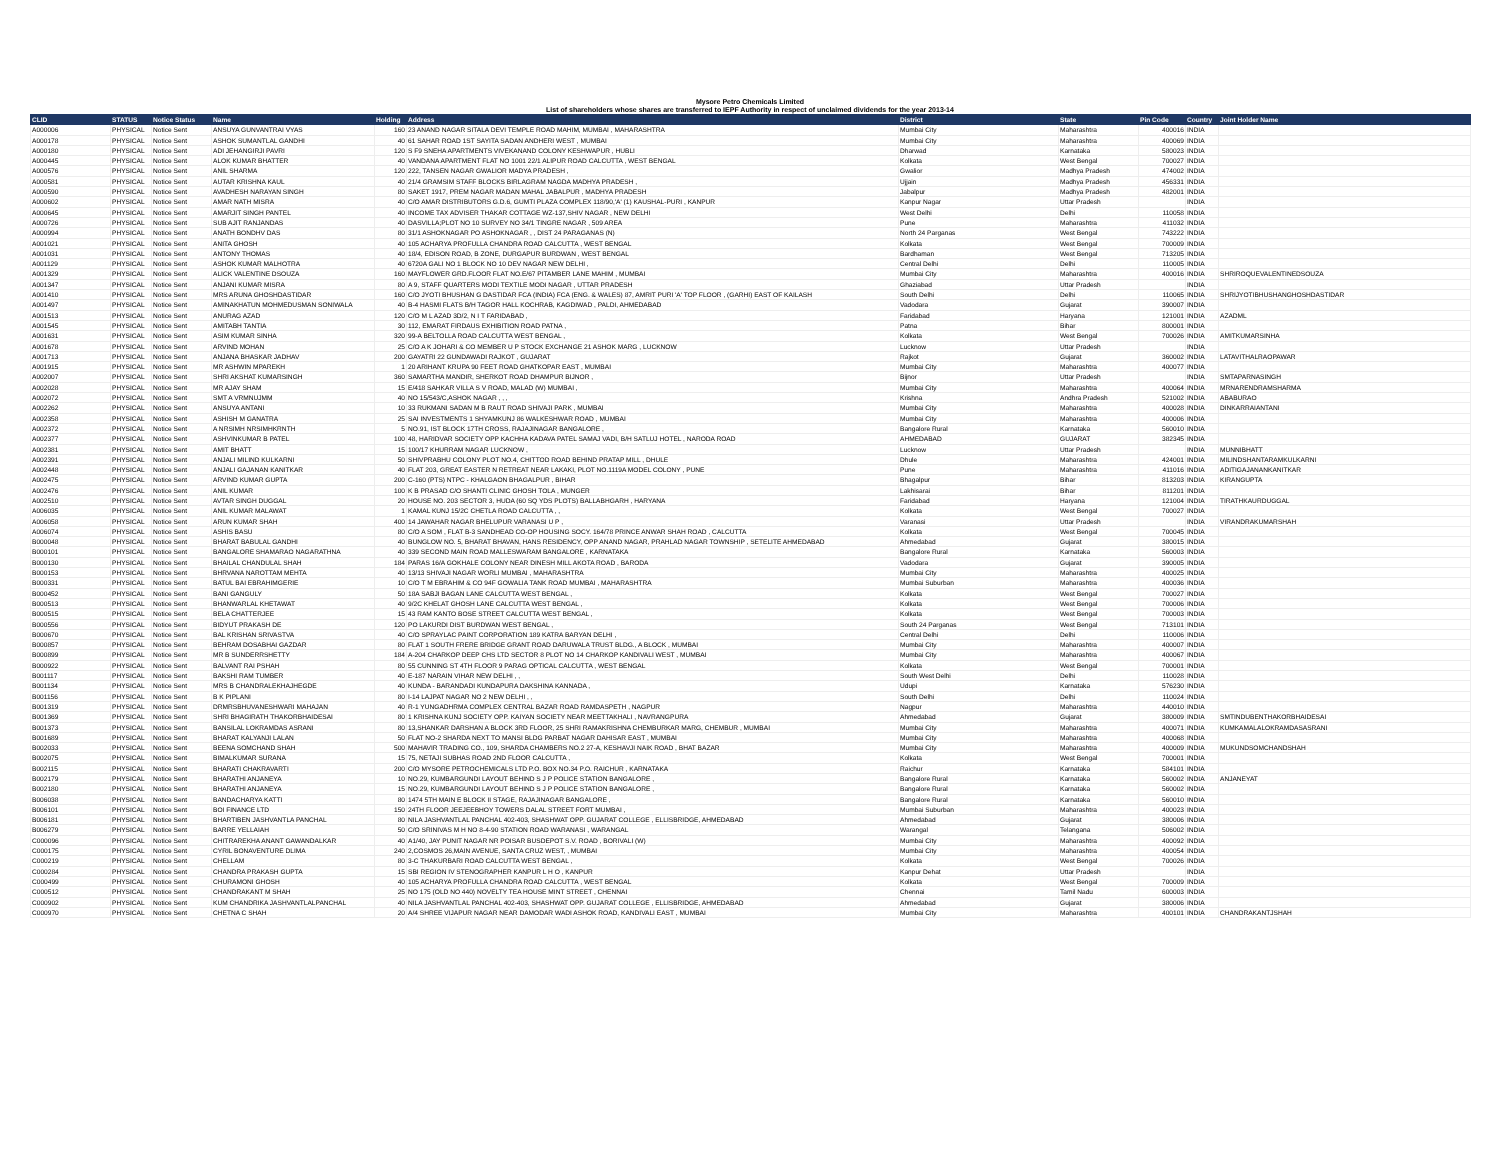Mysore Petro Chemicals Limited
List of shareholders whose shares are transferred to IEPF Authority in respect of unclaimed dividends for the year 2013-14
| CLID | STATUS | Notice Status | Name | Holding | Address | District | State | Pin Code | Country | Joint Holder Name |
| --- | --- | --- | --- | --- | --- | --- | --- | --- | --- | --- |
| A000006 | PHYSICAL | Notice Sent | ANSUYA GUNVANTRAI VYAS | 160 | 23 ANAND NAGAR SITALA DEVI TEMPLE ROAD MAHIM, MUMBAI , MAHARASHTRA | Mumbai City | Maharashtra | 400016 | INDIA | |
| A000178 | PHYSICAL | Notice Sent | ASHOK SUMANTLAL GANDHI | 40 | 61 SAHAR ROAD 1ST SAYITA SADAN ANDHERI WEST , MUMBAI | Mumbai City | Maharashtra | 400069 | INDIA | |
| A000180 | PHYSICAL | Notice Sent | ADI JEHANGIRJI PAVRI | 120 | S F9 SNEHA APARTMENTS VIVEKANAND COLONY KESHWAPUR , HUBLI | Dharwad | Karnataka | 580023 | INDIA | |
| A000445 | PHYSICAL | Notice Sent | ALOK KUMAR BHATTER | 40 | VANDANA APARTMENT FLAT NO 1001 22/1 ALIPUR ROAD CALCUTTA , WEST BENGAL | Kolkata | West Bengal | 700027 | INDIA | |
| A000576 | PHYSICAL | Notice Sent | ANIL SHARMA | 120 | 222, TANSEN NAGAR GWALIOR MADYA PRADESH , | Gwalior | Madhya Pradesh | 474002 | INDIA | |
| A000581 | PHYSICAL | Notice Sent | AUTAR KRISHNA KAUL | 40 | 21/4 GRAMSIM STAFF BLOCKS BIRLAGRAM NAGDA MADHYA PRADESH , | Ujjain | Madhya Pradesh | 456331 | INDIA | |
| A000590 | PHYSICAL | Notice Sent | AVADHESH NARAYAN SINGH | 80 | SAKET 1917, PREM NAGAR MADAN MAHAL JABALPUR , MADHYA PRADESH | Jabalpur | Madhya Pradesh | 482001 | INDIA | |
| A000602 | PHYSICAL | Notice Sent | AMAR NATH MISRA | 40 | C/O AMAR DISTRIBUTORS G.D.6, GUMTI PLAZA COMPLEX 118/90,'A' (1) KAUSHAL-PURI , KANPUR | Kanpur Nagar | Uttar Pradesh | | INDIA | |
| A000645 | PHYSICAL | Notice Sent | AMARJIT SINGH PANTEL | 40 | INCOME TAX ADVISER THAKAR COTTAGE WZ-137,SHIV NAGAR , NEW DELHI | West Delhi | Delhi | 110058 | INDIA | |
| A000726 | PHYSICAL | Notice Sent | SUB AJIT RANJANDAS | 40 | DASVILLA;PLOT NO 10 SURVEY NO 34/1 TINGRE NAGAR , 509 AREA | Pune | Maharashtra | 411032 | INDIA | |
| A000994 | PHYSICAL | Notice Sent | ANATH BONDHV DAS | 80 | 31/1 ASHOKNAGAR PO ASHOKNAGAR , , DIST 24 PARAGANAS (N) | North 24 Parganas | West Bengal | 743222 | INDIA | |
| A001021 | PHYSICAL | Notice Sent | ANITA GHOSH | 40 | 105 ACHARYA PROFULLA CHANDRA ROAD CALCUTTA , WEST BENGAL | Kolkata | West Bengal | 700009 | INDIA | |
| A001031 | PHYSICAL | Notice Sent | ANTONY THOMAS | 40 | 18/4, EDISON ROAD, B ZONE, DURGAPUR BURDWAN , WEST BENGAL | Bardhaman | West Bengal | 713205 | INDIA | |
| A001129 | PHYSICAL | Notice Sent | ASHOK KUMAR MALHOTRA | 40 | 6720A GALI NO 1 BLOCK NO 10 DEV NAGAR NEW DELHI , | Central Delhi | Delhi | 110005 | INDIA | |
| A001329 | PHYSICAL | Notice Sent | ALICK VALENTINE DSOUZA | 160 | MAYFLOWER GRD.FLOOR FLAT NO.E/67 PITAMBER LANE MAHIM , MUMBAI | Mumbai City | Maharashtra | 400016 | INDIA | SHRIROQUEVALENTINEDSOUZA |
| A001347 | PHYSICAL | Notice Sent | ANJANI KUMAR MISRA | 80 | A 9, STAFF QUARTERS MODI TEXTILE MODI NAGAR , UTTAR PRADESH | Ghaziabad | Uttar Pradesh | | INDIA | |
| A001410 | PHYSICAL | Notice Sent | MRS ARUNA GHOSHDASTIDAR | 160 | C/O JYOTI BHUSHAN G DASTIDAR FCA (INDIA) FCA (ENG. & WALES) 87, AMRIT PURI 'A' TOP FLOOR , (GARHI) EAST OF KAILASH | South Delhi | Delhi | 110065 | INDIA | SHRIJYOTIBHUSHANGHOSHDASTIDAR |
| A001497 | PHYSICAL | Notice Sent | AMINAKHATUN MOHMEDUSMAN SONIWALA | 40 | B-4 HASMI FLATS B/H TAGOR HALL KOCHRAB, KAGDIWAD , PALDI, AHMEDABAD | Vadodara | Gujarat | 390007 | INDIA | |
| A001513 | PHYSICAL | Notice Sent | ANURAG AZAD | 120 | C/O M L AZAD 3D/2, N I T FARIDABAD , | Faridabad | Haryana | 121001 | INDIA | AZADML |
| A001545 | PHYSICAL | Notice Sent | AMITABH TANTIA | 30 | 112, EMARAT FIRDAUS EXHIBITION ROAD PATNA , | Patna | Bihar | 800001 | INDIA | |
| A001631 | PHYSICAL | Notice Sent | ASIM KUMAR SINHA | 320 | 99-A BELTOLLA ROAD CALCUTTA WEST BENGAL , | Kolkata | West Bengal | 700026 | INDIA | AMITKUMARSINHA |
| A001678 | PHYSICAL | Notice Sent | ARVIND MOHAN | 25 | C/O A K JOHARI & CO MEMBER U P STOCK EXCHANGE 21 ASHOK MARG , LUCKNOW | Lucknow | Uttar Pradesh | | INDIA | |
| A001713 | PHYSICAL | Notice Sent | ANJANA BHASKAR JADHAV | 200 | GAYATRI 22 GUNDAWADI RAJKOT , GUJARAT | Rajkot | Gujarat | 360002 | INDIA | LATAVITHALRAOPAWAR |
| A001915 | PHYSICAL | Notice Sent | MR ASHWIN MPAREKH | 1 | 20 ARIHANT KRUPA 90 FEET ROAD GHATKOPAR EAST , MUMBAI | Mumbai City | Maharashtra | 400077 | INDIA | |
| A002007 | PHYSICAL | Notice Sent | SHRI AKSHAT KUMARSINGH | 360 | SAMARTHA MANDIR, SHERKOT ROAD DHAMPUR BIJNOR , | Bijnor | Uttar Pradesh | | INDIA | SMTAPARNASINGH |
| A002028 | PHYSICAL | Notice Sent | MR AJAY SHAM | 15 | E/418 SAHKAR VILLA S V ROAD, MALAD (W) MUMBAI , | Mumbai City | Maharashtra | 400064 | INDIA | MRNARENDRAMSHARMA |
| A002072 | PHYSICAL | Notice Sent | SMT A VRMNUJMM | 40 | NO 15/543/C,ASHOK NAGAR , , , | Krishna | Andhra Pradesh | 521002 | INDIA | ABABURAO |
| A002262 | PHYSICAL | Notice Sent | ANSUYA ANTANI | 10 | 33 RUKMANI SADAN M B RAUT ROAD SHIVAJI PARK , MUMBAI | Mumbai City | Maharashtra | 400028 | INDIA | DINKARRAIANTANI |
| A002358 | PHYSICAL | Notice Sent | ASHISH M GANATRA | 25 | SAI INVESTMENTS 1 SHYAMKUNJ 86 WALKESHWAR ROAD , MUMBAI | Mumbai City | Maharashtra | 400006 | INDIA | |
| A002372 | PHYSICAL | Notice Sent | A NRSIMH NRSIMHKRNTH | 5 | NO.91, IST BLOCK 17TH CROSS, RAJAJINAGAR BANGALORE , | Bangalore Rural | Karnataka | 560010 | INDIA | |
| A002377 | PHYSICAL | Notice Sent | ASHVINKUMAR B PATEL | 100 | 48, HARIDVAR SOCIETY OPP KACHHA KADAVA PATEL SAMAJ VADI, B/H SATLUJ HOTEL , NARODA ROAD | AHMEDABAD | GUJARAT | 382345 | INDIA | |
| A002381 | PHYSICAL | Notice Sent | AMIT BHATT | 15 | 100/17 KHURRAM NAGAR LUCKNOW , | Lucknow | Uttar Pradesh | | INDIA | MUNNIBHATT |
| A002391 | PHYSICAL | Notice Sent | ANJALI MILIND KULKARNI | 50 | SHIVPRABHU COLONY PLOT NO.4, CHITTOD ROAD BEHIND PRATAP MILL , DHULE | Dhule | Maharashtra | 424001 | INDIA | MILINDSHANTARAMKULKARNI |
| A002448 | PHYSICAL | Notice Sent | ANJALI GAJANAN KANITKAR | 40 | FLAT 203, GREAT EASTER N RETREAT NEAR LAKAKI, PLOT NO.1119A MODEL COLONY , PUNE | Pune | Maharashtra | 411016 | INDIA | ADITIGAJANANKANITKAR |
| A002475 | PHYSICAL | Notice Sent | ARVIND KUMAR GUPTA | 200 | C-160 (PTS) NTPC - KHALGAON BHAGALPUR , BIHAR | Bhagalpur | Bihar | 813203 | INDIA | KIRANGUPTA |
| A002476 | PHYSICAL | Notice Sent | ANIL KUMAR | 100 | K B PRASAD C/O SHANTI CLINIC GHOSH TOLA , MUNGER | Lakhisarai | Bihar | 811201 | INDIA | |
| A002510 | PHYSICAL | Notice Sent | AVTAR SINGH DUGGAL | 20 | HOUSE NO. 203 SECTOR 3, HUDA (60 SQ YDS PLOTS) BALLABHGARH , HARYANA | Faridabad | Haryana | 121004 | INDIA | TIRATHKAURDUGGAL |
| A006035 | PHYSICAL | Notice Sent | ANIL KUMAR MALAWAT | 1 | KAMAL KUNJ 15/2C CHETLA ROAD CALCUTTA , , | Kolkata | West Bengal | 700027 | INDIA | |
| A006058 | PHYSICAL | Notice Sent | ARUN KUMAR SHAH | 400 | 14 JAWAHAR NAGAR BHELUPUR VARANASI U P , | Varanasi | Uttar Pradesh | | INDIA | VIRANDRAKUMARSHAH |
| A006074 | PHYSICAL | Notice Sent | ASHIS BASU | 80 | C/O A SOM , FLAT B-3 SANDHEAD CO-OP HOUSING SOCY. 164/78 PRINCE ANWAR SHAH ROAD , CALCUTTA | Kolkata | West Bengal | 700045 | INDIA | |
| B000048 | PHYSICAL | Notice Sent | BHARAT BABULAL GANDHI | 40 | BUNGLOW NO. 5, BHARAT BHAVAN, HANS RESIDENCY, OPP ANAND NAGAR, PRAHLAD NAGAR TOWNSHIP , SETELITE AHMEDABAD | Ahmedabad | Gujarat | 380015 | INDIA | |
| B000101 | PHYSICAL | Notice Sent | BANGALORE SHAMARAO NAGARATHNA | 40 | 339 SECOND MAIN ROAD MALLESWARAM BANGALORE , KARNATAKA | Bangalore Rural | Karnataka | 560003 | INDIA | |
| B000130 | PHYSICAL | Notice Sent | BHAILAL CHANDULAL SHAH | 184 | PARAS 16/A GOKHALE COLONY NEAR DINESH MILL AKOTA ROAD , BARODA | Vadodara | Gujarat | 390005 | INDIA | |
| B000153 | PHYSICAL | Notice Sent | BHRVANA NAROTTAM MEHTA | 40 | 13/13 SHIVAJI NAGAR WORLI MUMBAI , MAHARASHTRA | Mumbai City | Maharashtra | 400025 | INDIA | |
| B000331 | PHYSICAL | Notice Sent | BATUL BAI EBRAHIMGERIE | 10 | C/O T M EBRAHIM & CO 94F GOWALIA TANK ROAD MUMBAI , MAHARASHTRA | Mumbai Suburban | Maharashtra | 400036 | INDIA | |
| B000452 | PHYSICAL | Notice Sent | BANI GANGULY | 50 | 18A SABJI BAGAN LANE CALCUTTA WEST BENGAL , | Kolkata | West Bengal | 700027 | INDIA | |
| B000513 | PHYSICAL | Notice Sent | BHANWARLAL KHETAWAT | 40 | 9/2C KHELAT GHOSH LANE CALCUTTA WEST BENGAL , | Kolkata | West Bengal | 700006 | INDIA | |
| B000515 | PHYSICAL | Notice Sent | BELA CHATTERJEE | 15 | 43 RAM KANTO BOSE STREET CALCUTTA WEST BENGAL , | Kolkata | West Bengal | 700003 | INDIA | |
| B000556 | PHYSICAL | Notice Sent | BIDYUT PRAKASH DE | 120 | PO LAKURDI DIST BURDWAN WEST BENGAL , | South 24 Parganas | West Bengal | 713101 | INDIA | |
| B000670 | PHYSICAL | Notice Sent | BAL KRISHAN SRIVASTVA | 40 | C/O SPRAYLAC PAINT CORPORATION 189 KATRA BARYAN DELHI , | Central Delhi | Delhi | 110006 | INDIA | |
| B000857 | PHYSICAL | Notice Sent | BEHRAM DOSABHAI GAZDAR | 80 | FLAT 1 SOUTH FRERE BRIDGE GRANT ROAD DARUWALA TRUST BLDG., A BLOCK , MUMBAI | Mumbai City | Maharashtra | 400007 | INDIA | |
| B000899 | PHYSICAL | Notice Sent | MR B SUNDERRSHETTY | 184 | A-204 CHARKOP DEEP CHS LTD SECTOR 8 PLOT NO 14 CHARKOP KANDIVALI WEST , MUMBAI | Mumbai City | Maharashtra | 400067 | INDIA | |
| B000922 | PHYSICAL | Notice Sent | BALVANT RAI PSHAH | 80 | 55 CUNNING ST 4TH FLOOR 9 PARAG OPTICAL CALCUTTA , WEST BENGAL | Kolkata | West Bengal | 700001 | INDIA | |
| B001117 | PHYSICAL | Notice Sent | BAKSHI RAM TUMBER | 40 | E-187 NARAIN VIHAR NEW DELHI , , | South West Delhi | Delhi | 110028 | INDIA | |
| B001134 | PHYSICAL | Notice Sent | MRS B CHANDRALEKHAJHEGDE | 40 | KUNDA - BARANDADI KUNDAPURA DAKSHINA KANNADA , | Udupi | Karnataka | 576230 | INDIA | |
| B001156 | PHYSICAL | Notice Sent | B K PIPLANI | 80 | I-14 LAJPAT NAGAR NO 2 NEW DELHI , , | South Delhi | Delhi | 110024 | INDIA | |
| B001319 | PHYSICAL | Notice Sent | DRMRSBHUVANESHWARI MAHAJAN | 40 | R-1 YUNGADHRMA COMPLEX CENTRAL BAZAR ROAD RAMDASPETH , NAGPUR | Nagpur | Maharashtra | 440010 | INDIA | |
| B001369 | PHYSICAL | Notice Sent | SHRI BHAGIRATH THAKORBHAIDESAI | 80 | 1 KRISHNA KUNJ SOCIETY OPP. KAIYAN SOCIETY NEAR MEETTAKHALI , NAVRANGPURA | Ahmedabad | Gujarat | 380009 | INDIA | SMTINDUBENTHAKORBHAIDESAI |
| B001373 | PHYSICAL | Notice Sent | BANSILAL LOKRAMDAS ASRANI | 80 | 13,SHANKAR DARSHAN A BLOCK 3RD FLOOR, 25 SHRI RAMAKRISHNA CHEMBURKAR MARG, CHEMBUR , MUMBAI | Mumbai City | Maharashtra | 400071 | INDIA | KUMKAMALALOKRAMDASASRANI |
| B001689 | PHYSICAL | Notice Sent | BHARAT KALYANJI LALAN | 50 | FLAT NO-2 SHARDA NEXT TO MANSI BLDG PARBAT NAGAR DAHISAR EAST , MUMBAI | Mumbai City | Maharashtra | 400068 | INDIA | |
| B002033 | PHYSICAL | Notice Sent | BEENA SOMCHAND SHAH | 500 | MAHAVIR TRADING CO., 109, SHARDA CHAMBERS NO.2 27-A, KESHAVJI NAIK ROAD , BHAT BAZAR | Mumbai City | Maharashtra | 400009 | INDIA | MUKUNDSOMCHANDSHAH |
| B002075 | PHYSICAL | Notice Sent | BIMALKUMAR SURANA | 15 | 75, NETAJI SUBHAS ROAD 2ND FLOOR CALCUTTA , | Kolkata | West Bengal | 700001 | INDIA | |
| B002115 | PHYSICAL | Notice Sent | BHARATI CHAKRAVARTI | 200 | C/O MYSORE PETROCHEMICALS LTD P.O. BOX NO.34 P.O. RAICHUR , KARNATAKA | Raichur | Karnataka | 584101 | INDIA | |
| B002179 | PHYSICAL | Notice Sent | BHARATHI ANJANEYA | 10 | NO.29, KUMBARGUNDI LAYOUT BEHIND S J P POLICE STATION BANGALORE , | Bangalore Rural | Karnataka | 560002 | INDIA | ANJANEYAT |
| B002180 | PHYSICAL | Notice Sent | BHARATHI ANJANEYA | 15 | NO.29, KUMBARGUNDI LAYOUT BEHIND S J P POLICE STATION BANGALORE , | Bangalore Rural | Karnataka | 560002 | INDIA | |
| B006038 | PHYSICAL | Notice Sent | BANDACHARYA KATTI | 80 | 1474 5TH MAIN E BLOCK II STAGE, RAJAJINAGAR BANGALORE , | Bangalore Rural | Karnataka | 560010 | INDIA | |
| B006101 | PHYSICAL | Notice Sent | BOI FINANCE LTD | 150 | 24TH FLOOR JEEJEEBHOY TOWERS DALAL STREET FORT MUMBAI , | Mumbai Suburban | Maharashtra | 400023 | INDIA | |
| B006181 | PHYSICAL | Notice Sent | BHARTIBEN JASHVANTLA PANCHAL | 80 | NILA JASHVANTLAL PANCHAL 402-403, SHASHWAT OPP. GUJARAT COLLEGE , ELLISBRIDGE, AHMEDABAD | Ahmedabad | Gujarat | 380006 | INDIA | |
| B006279 | PHYSICAL | Notice Sent | BARRE YELLAIAH | 50 | C/O SRINIVAS M H NO 8-4-90 STATION ROAD WARANASI , WARANGAL | Warangal | Telangana | 506002 | INDIA | |
| C000096 | PHYSICAL | Notice Sent | CHITRAREKHA ANANT GAWANDALKAR | 40 | A1/40, JAY PUNIT NAGAR NR POISAR BUSDEPOT S.V. ROAD , BORIVALI (W) | Mumbai City | Maharashtra | 400092 | INDIA | |
| C000175 | PHYSICAL | Notice Sent | CYRIL BONAVENTURE DLIMA | 240 | 2,COSMOS 26,MAIN AVENUE, SANTA CRUZ WEST, , MUMBAI | Mumbai City | Maharashtra | 400054 | INDIA | |
| C000219 | PHYSICAL | Notice Sent | CHELLAM | 80 | 3-C THAKURBARI ROAD CALCUTTA WEST BENGAL , | Kolkata | West Bengal | 700026 | INDIA | |
| C000284 | PHYSICAL | Notice Sent | CHANDRA PRAKASH GUPTA | 15 | SBI REGION IV STENOGRAPHER KANPUR L H O , KANPUR | Kanpur Dehat | Uttar Pradesh | | INDIA | |
| C000499 | PHYSICAL | Notice Sent | CHURAMONI GHOSH | 40 | 105 ACHARYA PROFULLA CHANDRA ROAD CALCUTTA , WEST BENGAL | Kolkata | West Bengal | 700009 | INDIA | |
| C000512 | PHYSICAL | Notice Sent | CHANDRAKANT M SHAH | 25 | NO 175 (OLD NO 440) NOVELTY TEA HOUSE MINT STREET , CHENNAI | Chennai | Tamil Nadu | 600003 | INDIA | |
| C000902 | PHYSICAL | Notice Sent | KUM CHANDRIKA JASHVANTLALPANCHAL | 40 | NILA JASHVANTLAL PANCHAL 402-403, SHASHWAT OPP. GUJARAT COLLEGE , ELLISBRIDGE, AHMEDABAD | Ahmedabad | Gujarat | 380006 | INDIA | |
| C000970 | PHYSICAL | Notice Sent | CHETNA C SHAH | 20 | A/4 SHREE VIJAPUR NAGAR NEAR DAMODAR WADI ASHOK ROAD, KANDIVALI EAST , MUMBAI | Mumbai City | Maharashtra | 400101 | INDIA | CHANDRAKANTJSHAH |